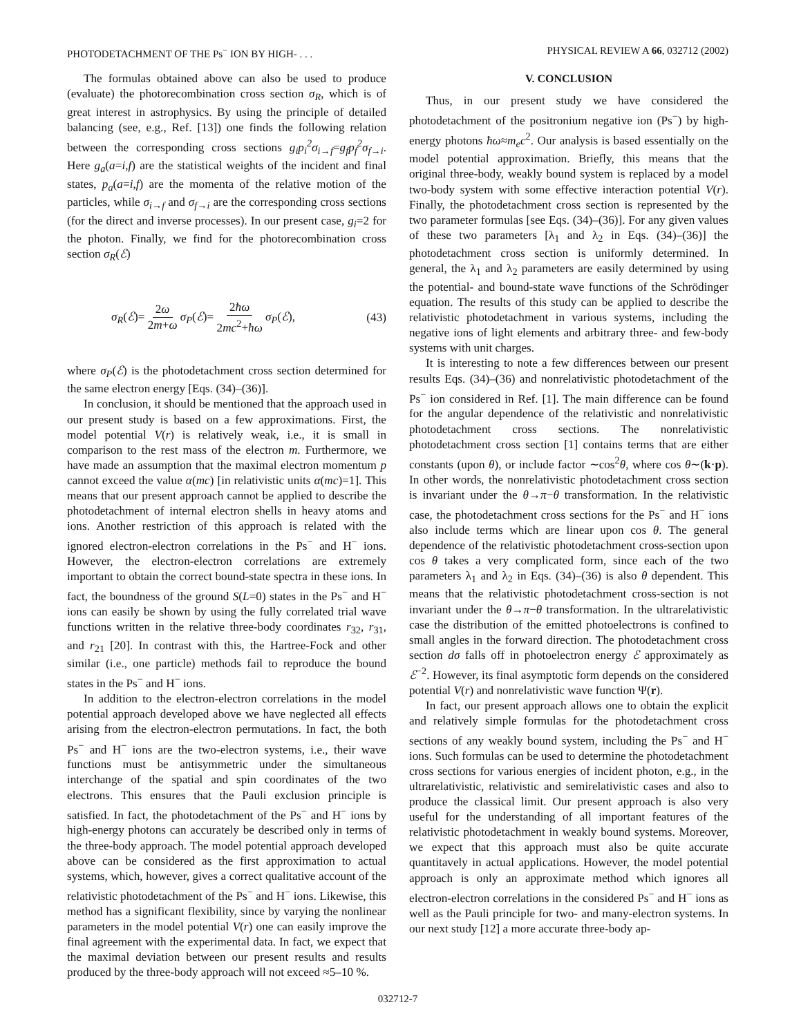PHOTODETACHMENT OF THE Ps<sup>−</sup> ION BY HIGH- . . . PHYSICAL REVIEW A 66, 032712 (2002)
The formulas obtained above can also be used to produce (evaluate) the photorecombination cross section σ<sub>R</sub>, which is of great interest in astrophysics. By using the principle of detailed balancing (see, e.g., Ref. [13]) one finds the following relation between the corresponding cross sections g<sub>i</sub>p<sub>i</sub><sup>2</sup>σ<sub>i→f</sub>=g<sub>f</sub>p<sub>f</sub><sup>2</sup>σ<sub>f→i</sub>. Here g<sub>a</sub>(a=i,f) are the statistical weights of the incident and final states, p<sub>a</sub>(a=i,f) are the momenta of the relative motion of the particles, while σ<sub>i→f</sub> and σ<sub>f→i</sub> are the corresponding cross sections (for the direct and inverse processes). In our present case, g<sub>i</sub>=2 for the photon. Finally, we find for the photorecombination cross section σ<sub>R</sub>(ℰ)
σ<sub>R</sub>(ℰ)= 2ω 2m+ω σ<sub>P</sub>(ℰ)= 2ħω 2mc<sup>2</sup>+ħω σ<sub>P</sub>(ℰ), (43)
where σ<sub>P</sub>(ℰ) is the photodetachment cross section determined for the same electron energy [Eqs. (34)–(36)].
In conclusion, it should be mentioned that the approach used in our present study is based on a few approximations. First, the model potential V(r) is relatively weak, i.e., it is small in comparison to the rest mass of the electron m. Furthermore, we have made an assumption that the maximal electron momentum p cannot exceed the value α(mc) [in relativistic units α(mc)=1]. This means that our present approach cannot be applied to describe the photodetachment of internal electron shells in heavy atoms and ions. Another restriction of this approach is related with the ignored electron-electron correlations in the Ps<sup>−</sup> and H<sup>−</sup> ions. However, the electron-electron correlations are extremely important to obtain the correct bound-state spectra in these ions. In fact, the boundness of the ground S(L=0) states in the Ps<sup>−</sup> and H<sup>−</sup> ions can easily be shown by using the fully correlated trial wave functions written in the relative three-body coordinates r<sub>32</sub>, r<sub>31</sub>, and r<sub>21</sub> [20]. In contrast with this, the Hartree-Fock and other similar (i.e., one particle) methods fail to reproduce the bound states in the Ps<sup>−</sup> and H<sup>−</sup> ions.
In addition to the electron-electron correlations in the model potential approach developed above we have neglected all effects arising from the electron-electron permutations. In fact, the both Ps<sup>−</sup> and H<sup>−</sup> ions are the two-electron systems, i.e., their wave functions must be antisymmetric under the simultaneous interchange of the spatial and spin coordinates of the two electrons. This ensures that the Pauli exclusion principle is satisfied. In fact, the photodetachment of the Ps<sup>−</sup> and H<sup>−</sup> ions by high-energy photons can accurately be described only in terms of the three-body approach. The model potential approach developed above can be considered as the first approximation to actual systems, which, however, gives a correct qualitative account of the relativistic photodetachment of the Ps<sup>−</sup> and H<sup>−</sup> ions. Likewise, this method has a significant flexibility, since by varying the nonlinear parameters in the model potential V(r) one can easily improve the final agreement with the experimental data. In fact, we expect that the maximal deviation between our present results and results produced by the three-body approach will not exceed ≈5–10 %.
V. CONCLUSION
Thus, in our present study we have considered the photodetachment of the positronium negative ion (Ps<sup>−</sup>) by high-energy photons ħω≈m<sub>e</sub>c<sup>2</sup>. Our analysis is based essentially on the model potential approximation. Briefly, this means that the original three-body, weakly bound system is replaced by a model two-body system with some effective interaction potential V(r). Finally, the photodetachment cross section is represented by the two parameter formulas [see Eqs. (34)–(36)]. For any given values of these two parameters [λ<sub>1</sub> and λ<sub>2</sub> in Eqs. (34)–(36)] the photodetachment cross section is uniformly determined. In general, the λ<sub>1</sub> and λ<sub>2</sub> parameters are easily determined by using the potential- and bound-state wave functions of the Schrödinger equation. The results of this study can be applied to describe the relativistic photodetachment in various systems, including the negative ions of light elements and arbitrary three- and few-body systems with unit charges.
It is interesting to note a few differences between our present results Eqs. (34)–(36) and nonrelativistic photodetachment of the Ps<sup>−</sup> ion considered in Ref. [1]. The main difference can be found for the angular dependence of the relativistic and nonrelativistic photodetachment cross sections. The nonrelativistic photodetachment cross section [1] contains terms that are either constants (upon θ), or include factor ∼cos<sup>2</sup>θ, where cos θ∼(k·p). In other words, the nonrelativistic photodetachment cross section is invariant under the θ→π−θ transformation. In the relativistic case, the photodetachment cross sections for the Ps<sup>−</sup> and H<sup>−</sup> ions also include terms which are linear upon cos θ. The general dependence of the relativistic photodetachment cross-section upon cos θ takes a very complicated form, since each of the two parameters λ<sub>1</sub> and λ<sub>2</sub> in Eqs. (34)–(36) is also θ dependent. This means that the relativistic photodetachment cross-section is not invariant under the θ→π−θ transformation. In the ultrarelativistic case the distribution of the emitted photoelectrons is confined to small angles in the forward direction. The photodetachment cross section dσ falls off in photoelectron energy ℰ approximately as ℰ<sup>−2</sup>. However, its final asymptotic form depends on the considered potential V(r) and nonrelativistic wave function Ψ(r).
In fact, our present approach allows one to obtain the explicit and relatively simple formulas for the photodetachment cross sections of any weakly bound system, including the Ps<sup>−</sup> and H<sup>−</sup> ions. Such formulas can be used to determine the photodetachment cross sections for various energies of incident photon, e.g., in the ultrarelativistic, relativistic and semirelativistic cases and also to produce the classical limit. Our present approach is also very useful for the understanding of all important features of the relativistic photodetachment in weakly bound systems. Moreover, we expect that this approach must also be quite accurate quantitavely in actual applications. However, the model potential approach is only an approximate method which ignores all electron-electron correlations in the considered Ps<sup>−</sup> and H<sup>−</sup> ions as well as the Pauli principle for two- and many-electron systems. In our next study [12] a more accurate three-body ap-
032712-7